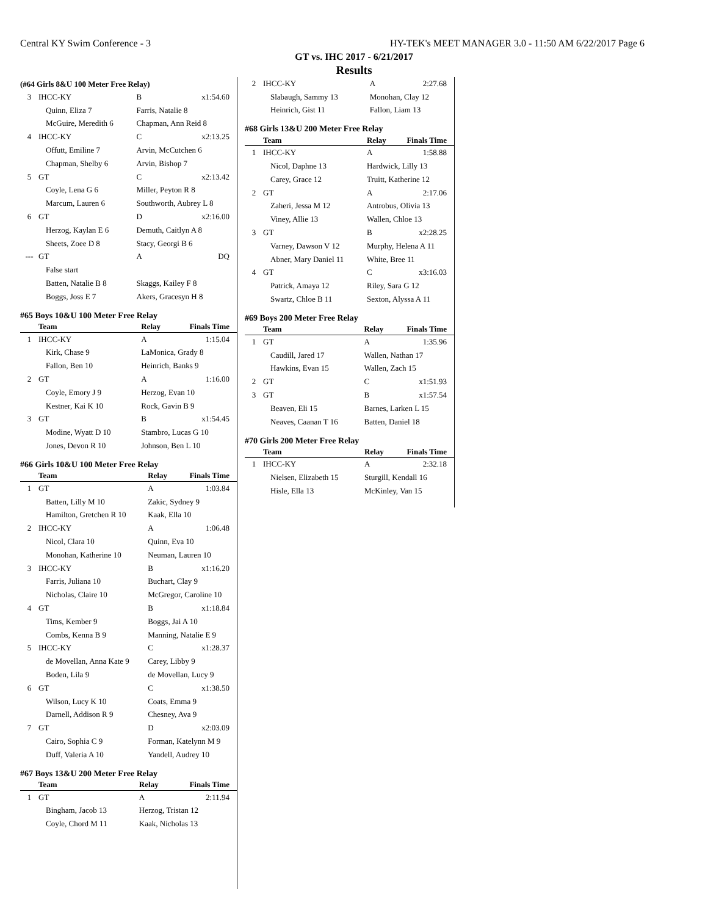Central KY Swim Conference - 3 HY-TEK's MEET MANAGER 3.0 - 11:50 AM 6/22/2017 Page 6
GT vs. IHC 2017 - 6/21/2017
Results
(#64 Girls 8&U 100 Meter Free Relay)
| 3 | IHCC-KY | B | x1:54.60 |
| | Quinn, Eliza 7 | Farris, Natalie 8 | |
| | McGuire, Meredith 6 | Chapman, Ann Reid 8 | |
| 4 | IHCC-KY | C | x2:13.25 |
| | Offutt, Emiline 7 | Arvin, McCutchen 6 | |
| | Chapman, Shelby 6 | Arvin, Bishop 7 | |
| 5 | GT | C | x2:13.42 |
| | Coyle, Lena G 6 | Miller, Peyton R 8 | |
| | Marcum, Lauren 6 | Southworth, Aubrey L 8 | |
| 6 | GT | D | x2:16.00 |
| | Herzog, Kaylan E 6 | Demuth, Caitlyn A 8 | |
| | Sheets, Zoee D 8 | Stacy, Georgi B 6 | |
| --- | GT | A | DQ |
| | False start | | |
| | Batten, Natalie B 8 | Skaggs, Kailey F 8 | |
| | Boggs, Joss E 7 | Akers, Gracesyn H 8 | |
#65 Boys 10&U 100 Meter Free Relay
| | Team | Relay | Finals Time |
| --- | --- | --- | --- |
| 1 | IHCC-KY | A | 1:15.04 |
| | Kirk, Chase 9 | LaMonica, Grady 8 | |
| | Fallon, Ben 10 | Heinrich, Banks 9 | |
| 2 | GT | A | 1:16.00 |
| | Coyle, Emory J 9 | Herzog, Evan 10 | |
| | Kestner, Kai K 10 | Rock, Gavin B 9 | |
| 3 | GT | B | x1:54.45 |
| | Modine, Wyatt D 10 | Stambro, Lucas G 10 | |
| | Jones, Devon R 10 | Johnson, Ben L 10 | |
#66 Girls 10&U 100 Meter Free Relay
| | Team | Relay | Finals Time |
| --- | --- | --- | --- |
| 1 | GT | A | 1:03.84 |
| | Batten, Lilly M 10 | Zakic, Sydney 9 | |
| | Hamilton, Gretchen R 10 | Kaak, Ella 10 | |
| 2 | IHCC-KY | A | 1:06.48 |
| | Nicol, Clara 10 | Quinn, Eva 10 | |
| | Monohan, Katherine 10 | Neuman, Lauren 10 | |
| 3 | IHCC-KY | B | x1:16.20 |
| | Farris, Juliana 10 | Buchart, Clay 9 | |
| | Nicholas, Claire 10 | McGregor, Caroline 10 | |
| 4 | GT | B | x1:18.84 |
| | Tims, Kember 9 | Boggs, Jai A 10 | |
| | Combs, Kenna B 9 | Manning, Natalie E 9 | |
| 5 | IHCC-KY | C | x1:28.37 |
| | de Movellan, Anna Kate 9 | Carey, Libby 9 | |
| | Boden, Lila 9 | de Movellan, Lucy 9 | |
| 6 | GT | C | x1:38.50 |
| | Wilson, Lucy K 10 | Coats, Emma 9 | |
| | Darnell, Addison R 9 | Chesney, Ava 9 | |
| 7 | GT | D | x2:03.09 |
| | Cairo, Sophia C 9 | Forman, Katelynn M 9 | |
| | Duff, Valeria A 10 | Yandell, Audrey 10 | |
#67 Boys 13&U 200 Meter Free Relay
| | Team | Relay | Finals Time |
| --- | --- | --- | --- |
| 1 | GT | A | 2:11.94 |
| | Bingham, Jacob 13 | Herzog, Tristan 12 | |
| | Coyle, Chord M 11 | Kaak, Nicholas 13 | |
| 2 | IHCC-KY | A | 2:27.68 |
| | Slabaugh, Sammy 13 | Monohan, Clay 12 | |
| | Heinrich, Gist 11 | Fallon, Liam 13 | |
#68 Girls 13&U 200 Meter Free Relay
| | Team | Relay | Finals Time |
| --- | --- | --- | --- |
| 1 | IHCC-KY | A | 1:58.88 |
| | Nicol, Daphne 13 | Hardwick, Lilly 13 | |
| | Carey, Grace 12 | Truitt, Katherine 12 | |
| 2 | GT | A | 2:17.06 |
| | Zaheri, Jessa M 12 | Antrobus, Olivia 13 | |
| | Viney, Allie 13 | Wallen, Chloe 13 | |
| 3 | GT | B | x2:28.25 |
| | Varney, Dawson V 12 | Murphy, Helena A 11 | |
| | Abner, Mary Daniel 11 | White, Bree 11 | |
| 4 | GT | C | x3:16.03 |
| | Patrick, Amaya 12 | Riley, Sara G 12 | |
| | Swartz, Chloe B 11 | Sexton, Alyssa A 11 | |
#69 Boys 200 Meter Free Relay
| | Team | Relay | Finals Time |
| --- | --- | --- | --- |
| 1 | GT | A | 1:35.96 |
| | Caudill, Jared 17 | Wallen, Nathan 17 | |
| | Hawkins, Evan 15 | Wallen, Zach 15 | |
| 2 | GT | C | x1:51.93 |
| 3 | GT | B | x1:57.54 |
| | Beaven, Eli 15 | Barnes, Larken L 15 | |
| | Neaves, Caanan T 16 | Batten, Daniel 18 | |
#70 Girls 200 Meter Free Relay
| | Team | Relay | Finals Time |
| --- | --- | --- | --- |
| 1 | IHCC-KY | A | 2:32.18 |
| | Nielsen, Elizabeth 15 | Sturgill, Kendall 16 | |
| | Hisle, Ella 13 | McKinley, Van 15 | |